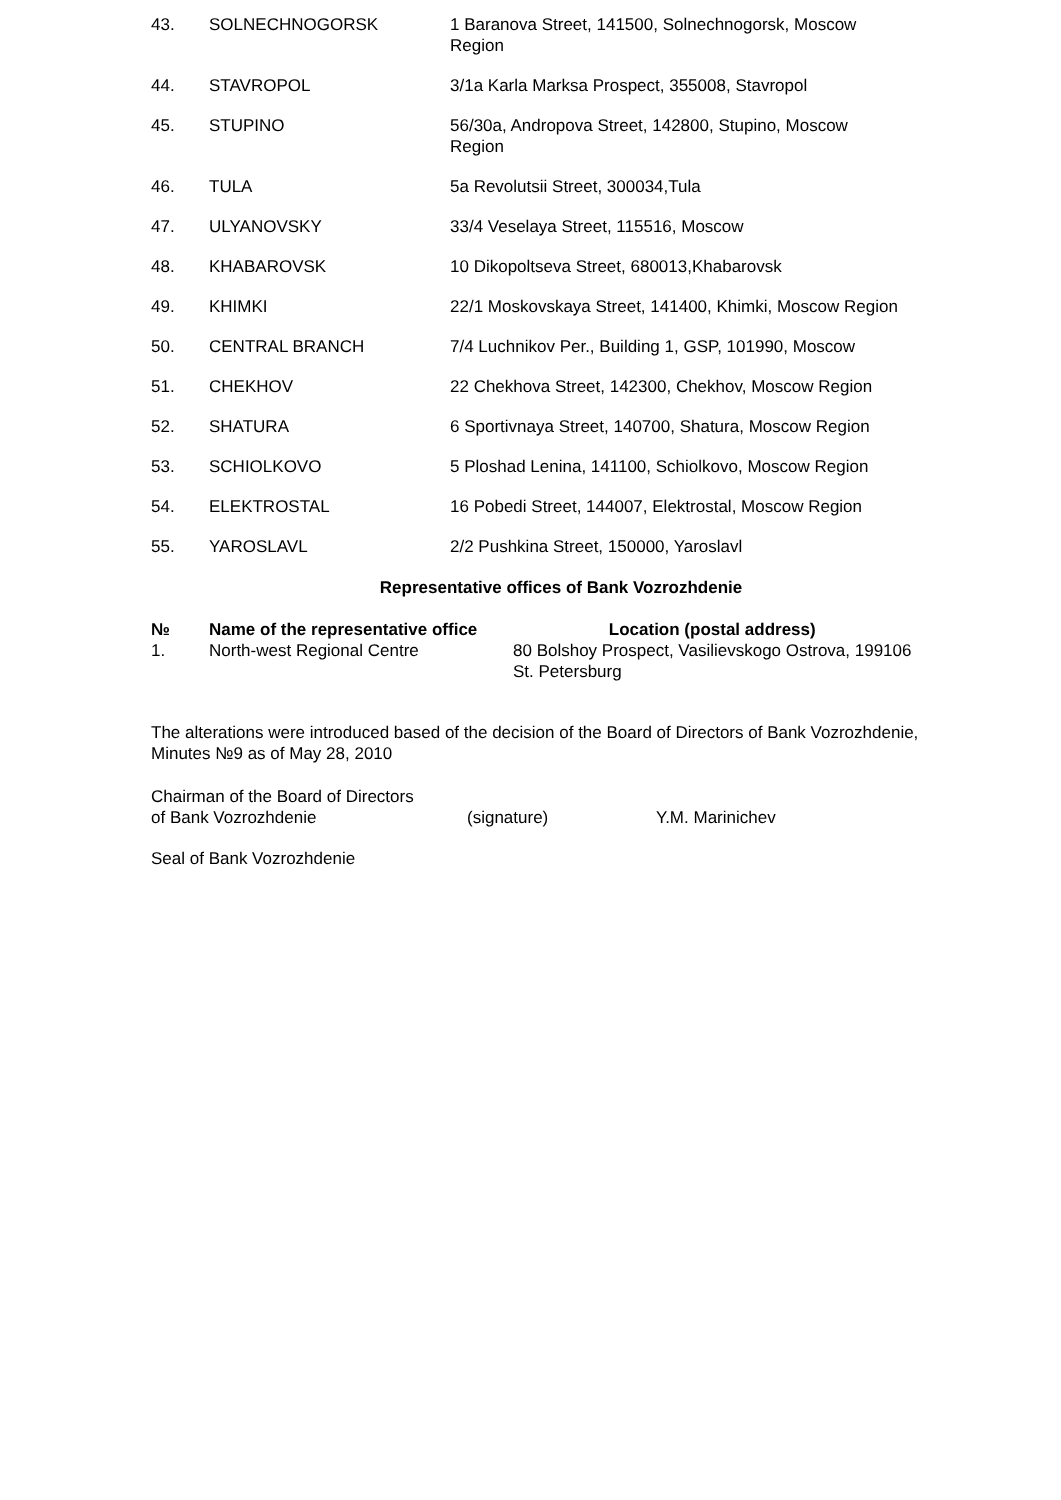| 43. | SOLNECHNOGORSK | 1 Baranova Street, 141500, Solnechnogorsk, Moscow Region |
| 44. | STAVROPOL | 3/1a Karla Marksa Prospect, 355008, Stavropol |
| 45. | STUPINO | 56/30a, Andropova Street, 142800, Stupino, Moscow Region |
| 46. | TULA | 5a Revolutsii Street, 300034,Tula |
| 47. | ULYANOVSKY | 33/4 Veselaya Street, 115516, Moscow |
| 48. | KHABAROVSK | 10 Dikopoltseva Street, 680013,Khabarovsk |
| 49. | KHIMKI | 22/1 Moskovskaya Street, 141400, Khimki, Moscow Region |
| 50. | CENTRAL BRANCH | 7/4 Luchnikov Per., Building 1, GSP, 101990, Moscow |
| 51. | CHEKHOV | 22 Chekhova Street, 142300, Chekhov, Moscow Region |
| 52. | SHATURA | 6 Sportivnaya Street, 140700, Shatura, Moscow Region |
| 53. | SCHIOLKOVO | 5 Ploshad Lenina, 141100, Schiolkovo, Moscow Region |
| 54. | ELEKTROSTAL | 16 Pobedi Street, 144007, Elektrostal, Moscow Region |
| 55. | YAROSLAVL | 2/2 Pushkina Street, 150000, Yaroslavl |
Representative offices of Bank Vozrozhdenie
| № | Name of the representative office | Location (postal address) |
| --- | --- | --- |
| 1. | North-west Regional Centre | 80 Bolshoy Prospect, Vasilievskogo Ostrova, 199106 St. Petersburg |
The alterations were introduced based of the decision of the Board of Directors of Bank Vozrozhdenie,
Minutes №9 as of May 28, 2010
Chairman of the Board of Directors
of Bank Vozrozhdenie
(signature) Y.M. Marinichev
Seal of Bank Vozrozhdenie